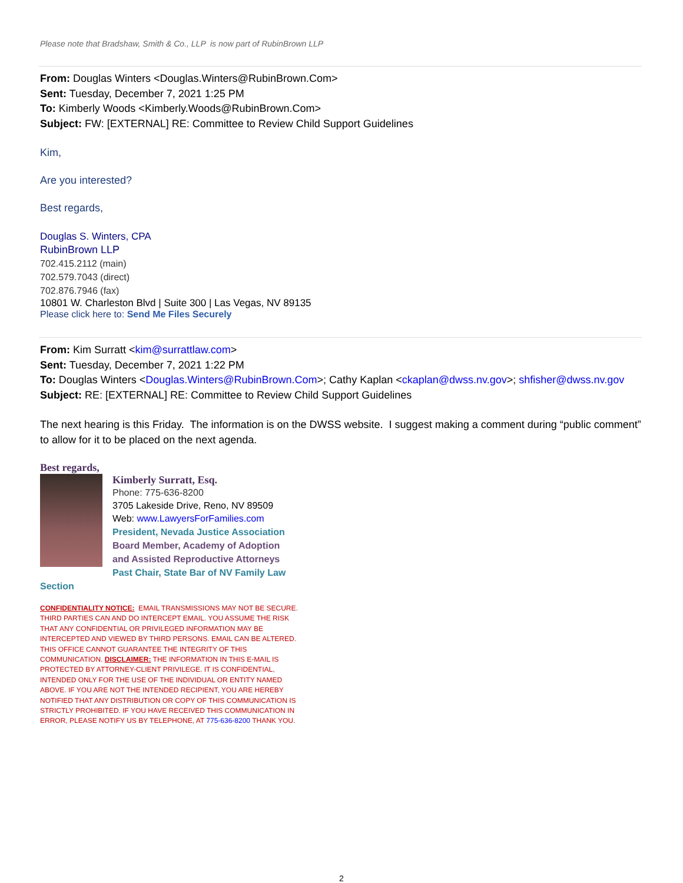Please note that Bradshaw, Smith & Co., LLP is now part of RubinBrown LLP
From: Douglas Winters <Douglas.Winters@RubinBrown.Com>
Sent: Tuesday, December 7, 2021 1:25 PM
To: Kimberly Woods <Kimberly.Woods@RubinBrown.Com>
Subject: FW: [EXTERNAL] RE: Committee to Review Child Support Guidelines
Kim,
Are you interested?
Best regards,
Douglas S. Winters, CPA
RubinBrown LLP
702.415.2112 (main)
702.579.7043 (direct)
702.876.7946 (fax)
10801 W. Charleston Blvd | Suite 300 | Las Vegas, NV 89135
Please click here to: Send Me Files Securely
From: Kim Surratt <kim@surrattlaw.com>
Sent: Tuesday, December 7, 2021 1:22 PM
To: Douglas Winters <Douglas.Winters@RubinBrown.Com>; Cathy Kaplan <ckaplan@dwss.nv.gov>; shfisher@dwss.nv.gov
Subject: RE: [EXTERNAL] RE: Committee to Review Child Support Guidelines
The next hearing is this Friday. The information is on the DWSS website. I suggest making a comment during “public comment” to allow for it to be placed on the next agenda.
Best regards,
Kimberly Surratt, Esq.
Phone: 775-636-8200
3705 Lakeside Drive, Reno, NV 89509
Web: www.LawyersForFamilies.com
President, Nevada Justice Association
Board Member, Academy of Adoption
and Assisted Reproductive Attorneys
Past Chair, State Bar of NV Family Law
Section
CONFIDENTIALITY NOTICE: EMAIL TRANSMISSIONS MAY NOT BE SECURE. THIRD PARTIES CAN AND DO INTERCEPT EMAIL. YOU ASSUME THE RISK THAT ANY CONFIDENTIAL OR PRIVILEGED INFORMATION MAY BE INTERCEPTED AND VIEWED BY THIRD PERSONS. EMAIL CAN BE ALTERED. THIS OFFICE CANNOT GUARANTEE THE INTEGRITY OF THIS COMMUNICATION. DISCLAIMER: THE INFORMATION IN THIS E-MAIL IS PROTECTED BY ATTORNEY-CLIENT PRIVILEGE. IT IS CONFIDENTIAL, INTENDED ONLY FOR THE USE OF THE INDIVIDUAL OR ENTITY NAMED ABOVE. IF YOU ARE NOT THE INTENDED RECIPIENT, YOU ARE HEREBY NOTIFIED THAT ANY DISTRIBUTION OR COPY OF THIS COMMUNICATION IS STRICTLY PROHIBITED. IF YOU HAVE RECEIVED THIS COMMUNICATION IN ERROR, PLEASE NOTIFY US BY TELEPHONE, AT 775-636-8200 THANK YOU.
2